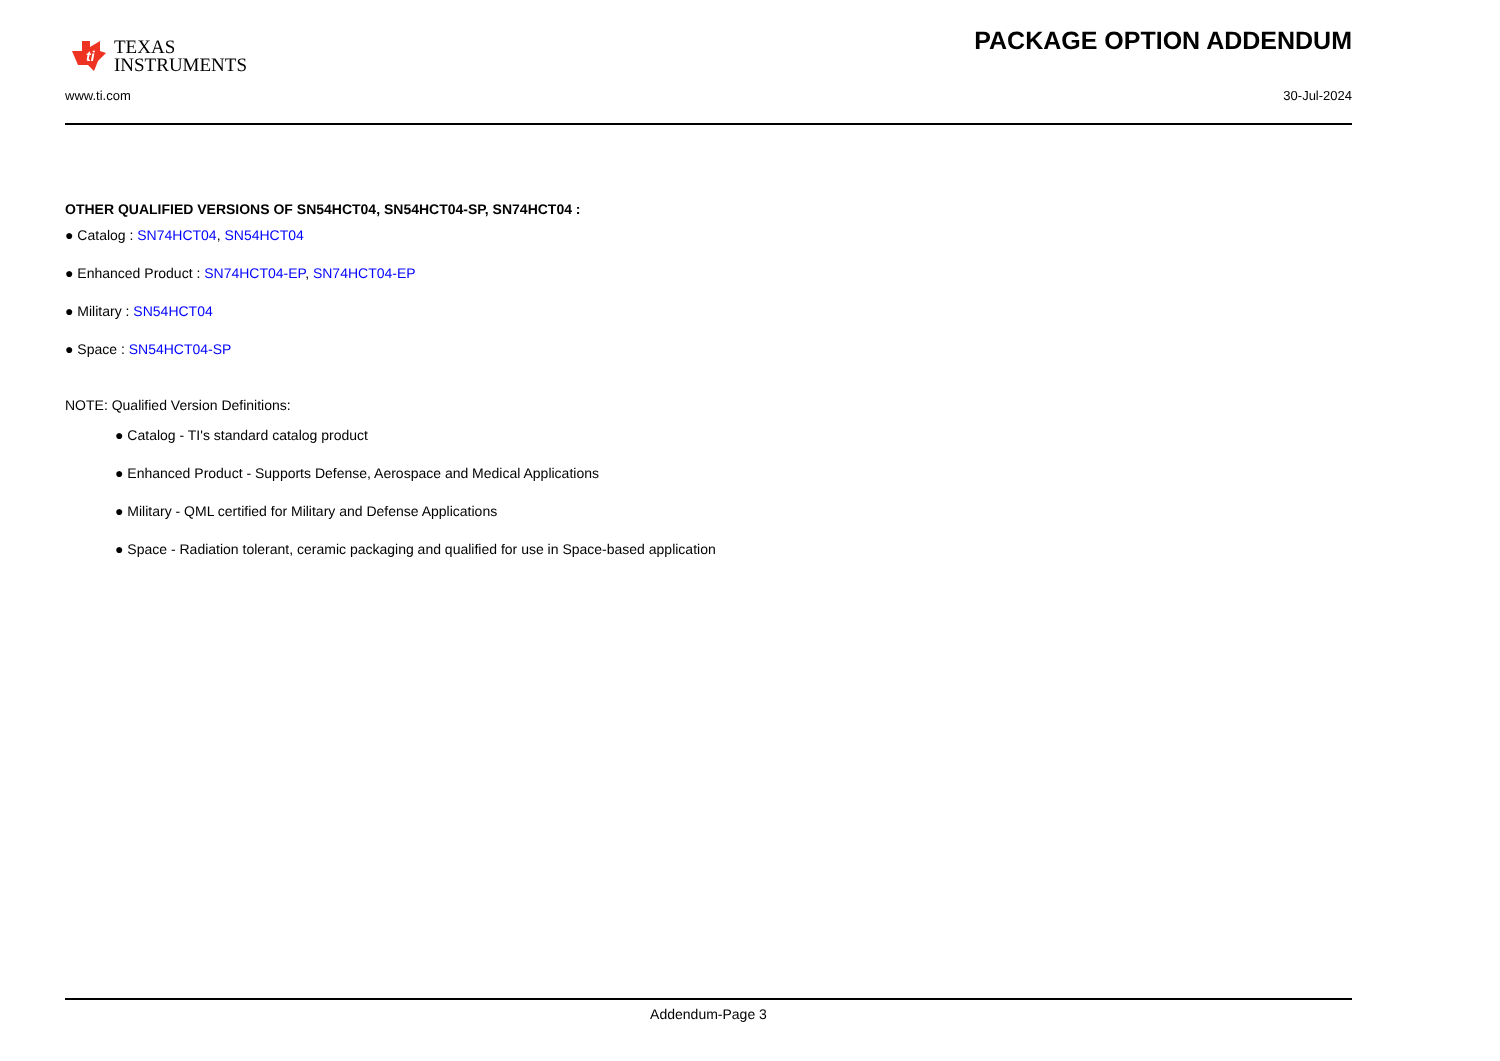ti
TEXAS
INSTRUMENTS
PACKAGE OPTION ADDENDUM
www.ti.com 30-Jul-2024
OTHER QUALIFIED VERSIONS OF SN54HCT04, SN54HCT04-SP, SN74HCT04 :
● Catalog : SN74HCT04, SN54HCT04
● Enhanced Product : SN74HCT04-EP, SN74HCT04-EP
● Military : SN54HCT04
● Space : SN54HCT04-SP
NOTE: Qualified Version Definitions:
● Catalog - TI's standard catalog product
● Enhanced Product - Supports Defense, Aerospace and Medical Applications
● Military - QML certified for Military and Defense Applications
● Space - Radiation tolerant, ceramic packaging and qualified for use in Space-based application
Addendum-Page 3